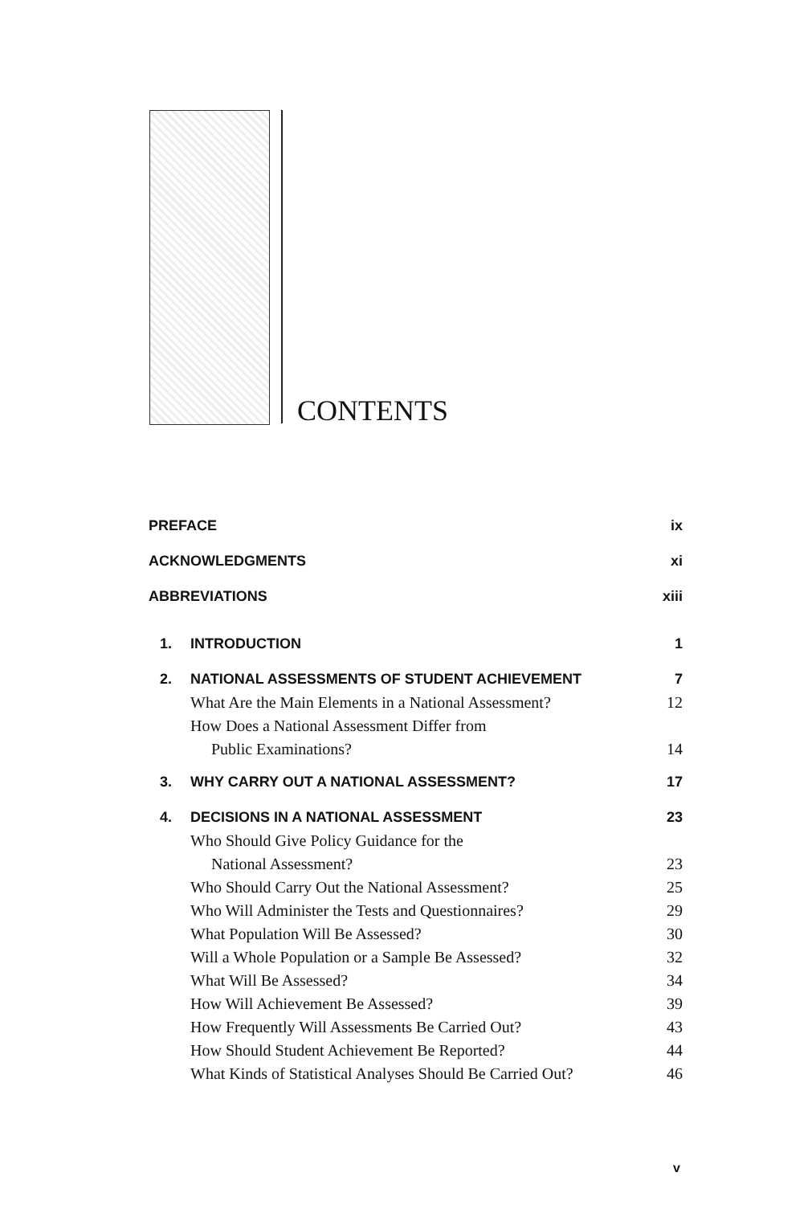CONTENTS
PREFACE ix
ACKNOWLEDGMENTS xi
ABBREVIATIONS xiii
1. INTRODUCTION 1
2. NATIONAL ASSESSMENTS OF STUDENT ACHIEVEMENT 7
What Are the Main Elements in a National Assessment? 12
How Does a National Assessment Differ from
Public Examinations? 14
3. WHY CARRY OUT A NATIONAL ASSESSMENT? 17
4. DECISIONS IN A NATIONAL ASSESSMENT 23
Who Should Give Policy Guidance for the
National Assessment? 23
Who Should Carry Out the National Assessment? 25
Who Will Administer the Tests and Questionnaires? 29
What Population Will Be Assessed? 30
Will a Whole Population or a Sample Be Assessed? 32
What Will Be Assessed? 34
How Will Achievement Be Assessed? 39
How Frequently Will Assessments Be Carried Out? 43
How Should Student Achievement Be Reported? 44
What Kinds of Statistical Analyses Should Be Carried Out? 46
v